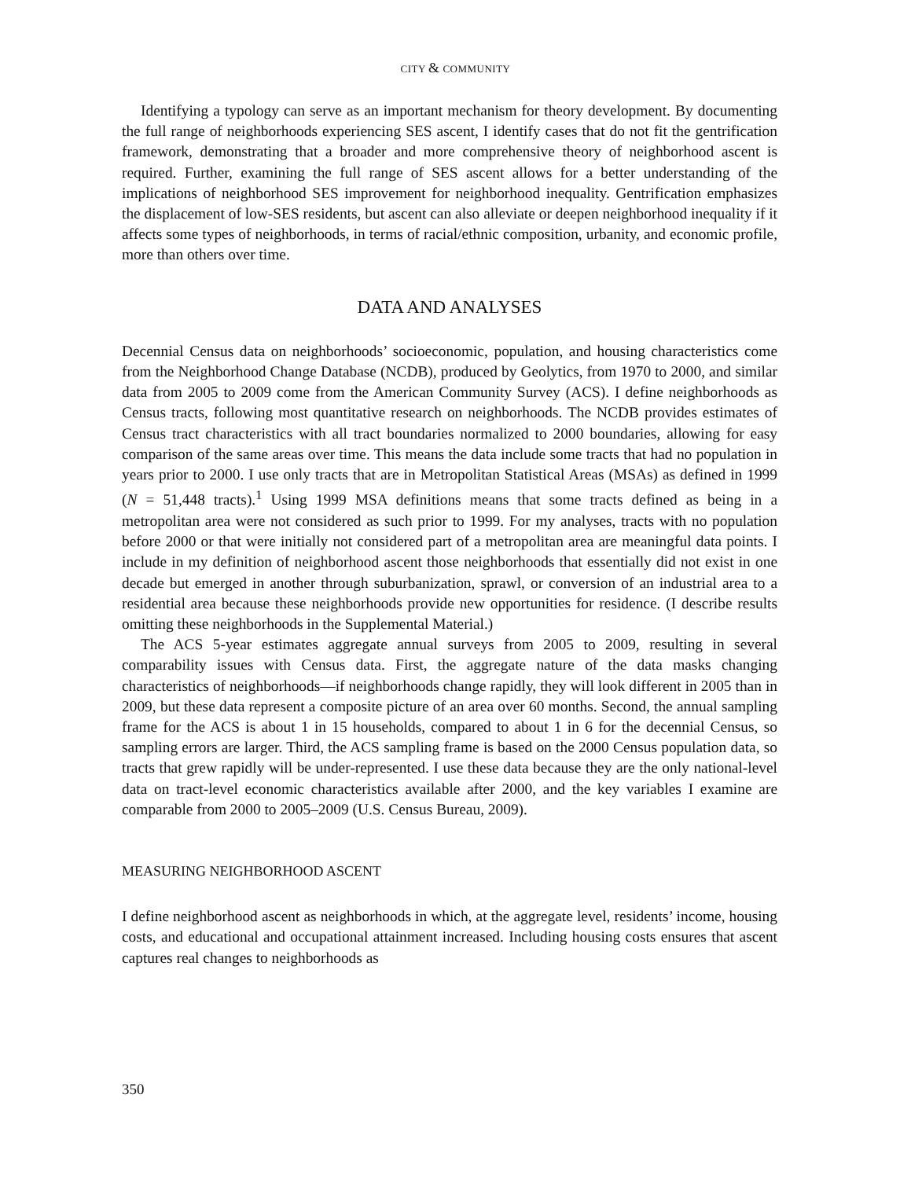CITY & COMMUNITY
Identifying a typology can serve as an important mechanism for theory development. By documenting the full range of neighborhoods experiencing SES ascent, I identify cases that do not fit the gentrification framework, demonstrating that a broader and more comprehensive theory of neighborhood ascent is required. Further, examining the full range of SES ascent allows for a better understanding of the implications of neighborhood SES improvement for neighborhood inequality. Gentrification emphasizes the displacement of low-SES residents, but ascent can also alleviate or deepen neighborhood inequality if it affects some types of neighborhoods, in terms of racial/ethnic composition, urbanity, and economic profile, more than others over time.
DATA AND ANALYSES
Decennial Census data on neighborhoods’ socioeconomic, population, and housing characteristics come from the Neighborhood Change Database (NCDB), produced by Geolytics, from 1970 to 2000, and similar data from 2005 to 2009 come from the American Community Survey (ACS). I define neighborhoods as Census tracts, following most quantitative research on neighborhoods. The NCDB provides estimates of Census tract characteristics with all tract boundaries normalized to 2000 boundaries, allowing for easy comparison of the same areas over time. This means the data include some tracts that had no population in years prior to 2000. I use only tracts that are in Metropolitan Statistical Areas (MSAs) as defined in 1999 (N = 51,448 tracts).<sup>1</sup> Using 1999 MSA definitions means that some tracts defined as being in a metropolitan area were not considered as such prior to 1999. For my analyses, tracts with no population before 2000 or that were initially not considered part of a metropolitan area are meaningful data points. I include in my definition of neighborhood ascent those neighborhoods that essentially did not exist in one decade but emerged in another through suburbanization, sprawl, or conversion of an industrial area to a residential area because these neighborhoods provide new opportunities for residence. (I describe results omitting these neighborhoods in the Supplemental Material.)
The ACS 5-year estimates aggregate annual surveys from 2005 to 2009, resulting in several comparability issues with Census data. First, the aggregate nature of the data masks changing characteristics of neighborhoods—if neighborhoods change rapidly, they will look different in 2005 than in 2009, but these data represent a composite picture of an area over 60 months. Second, the annual sampling frame for the ACS is about 1 in 15 households, compared to about 1 in 6 for the decennial Census, so sampling errors are larger. Third, the ACS sampling frame is based on the 2000 Census population data, so tracts that grew rapidly will be under-represented. I use these data because they are the only national-level data on tract-level economic characteristics available after 2000, and the key variables I examine are comparable from 2000 to 2005–2009 (U.S. Census Bureau, 2009).
MEASURING NEIGHBORHOOD ASCENT
I define neighborhood ascent as neighborhoods in which, at the aggregate level, residents’ income, housing costs, and educational and occupational attainment increased. Including housing costs ensures that ascent captures real changes to neighborhoods as
350